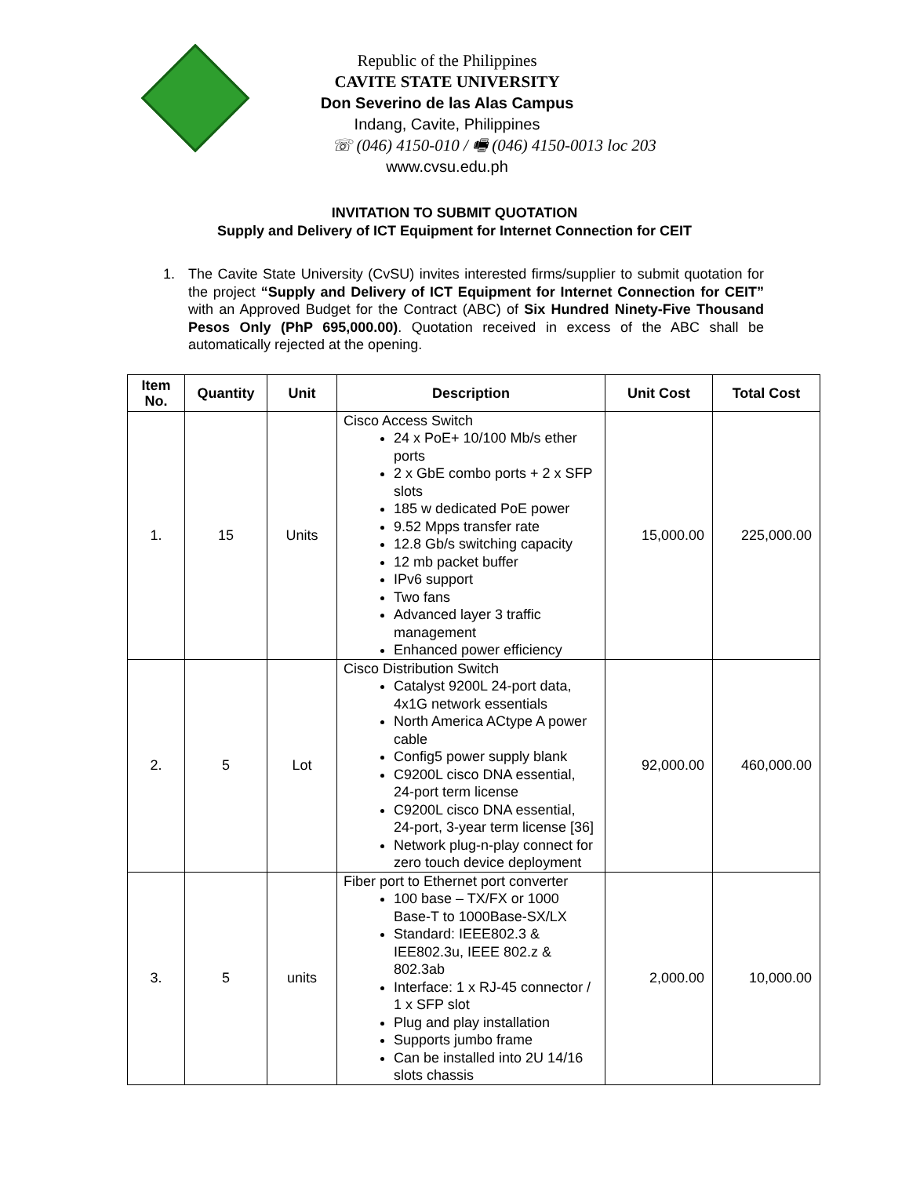Republic of the Philippines
CAVITE STATE UNIVERSITY
Don Severino de las Alas Campus
Indang, Cavite, Philippines
☏ (046) 4150-010 / 🖷 (046) 4150-0013 loc 203
www.cvsu.edu.ph
INVITATION TO SUBMIT QUOTATION
Supply and Delivery of ICT Equipment for Internet Connection for CEIT
1. The Cavite State University (CvSU) invites interested firms/supplier to submit quotation for the project “Supply and Delivery of ICT Equipment for Internet Connection for CEIT” with an Approved Budget for the Contract (ABC) of Six Hundred Ninety-Five Thousand Pesos Only (PhP 695,000.00). Quotation received in excess of the ABC shall be automatically rejected at the opening.
| Item No. | Quantity | Unit | Description | Unit Cost | Total Cost |
| --- | --- | --- | --- | --- | --- |
| 1. | 15 | Units | Cisco Access Switch 24 x PoE+ 10/100 Mb/s ether ports 2 x GbE combo ports + 2 x SFP slots 185 w dedicated PoE power 9.52 Mpps transfer rate 12.8 Gb/s switching capacity 12 mb packet buffer IPv6 support Two fans Advanced layer 3 traffic management Enhanced power efficiency | 15,000.00 | 225,000.00 |
| 2. | 5 | Lot | Cisco Distribution Switch Catalyst 9200L 24-port data, 4x1G network essentials North America ACtype A power cable Config5 power supply blank C9200L cisco DNA essential, 24-port term license C9200L cisco DNA essential, 24-port, 3-year term license [36] Network plug-n-play connect for zero touch device deployment | 92,000.00 | 460,000.00 |
| 3. | 5 | units | Fiber port to Ethernet port converter 100 base – TX/FX or 1000 Base-T to 1000Base-SX/LX Standard: IEEE802.3 & IEE802.3u, IEEE 802.z & 802.3ab Interface: 1 x RJ-45 connector / 1 x SFP slot Plug and play installation Supports jumbo frame Can be installed into 2U 14/16 slots chassis | 2,000.00 | 10,000.00 |